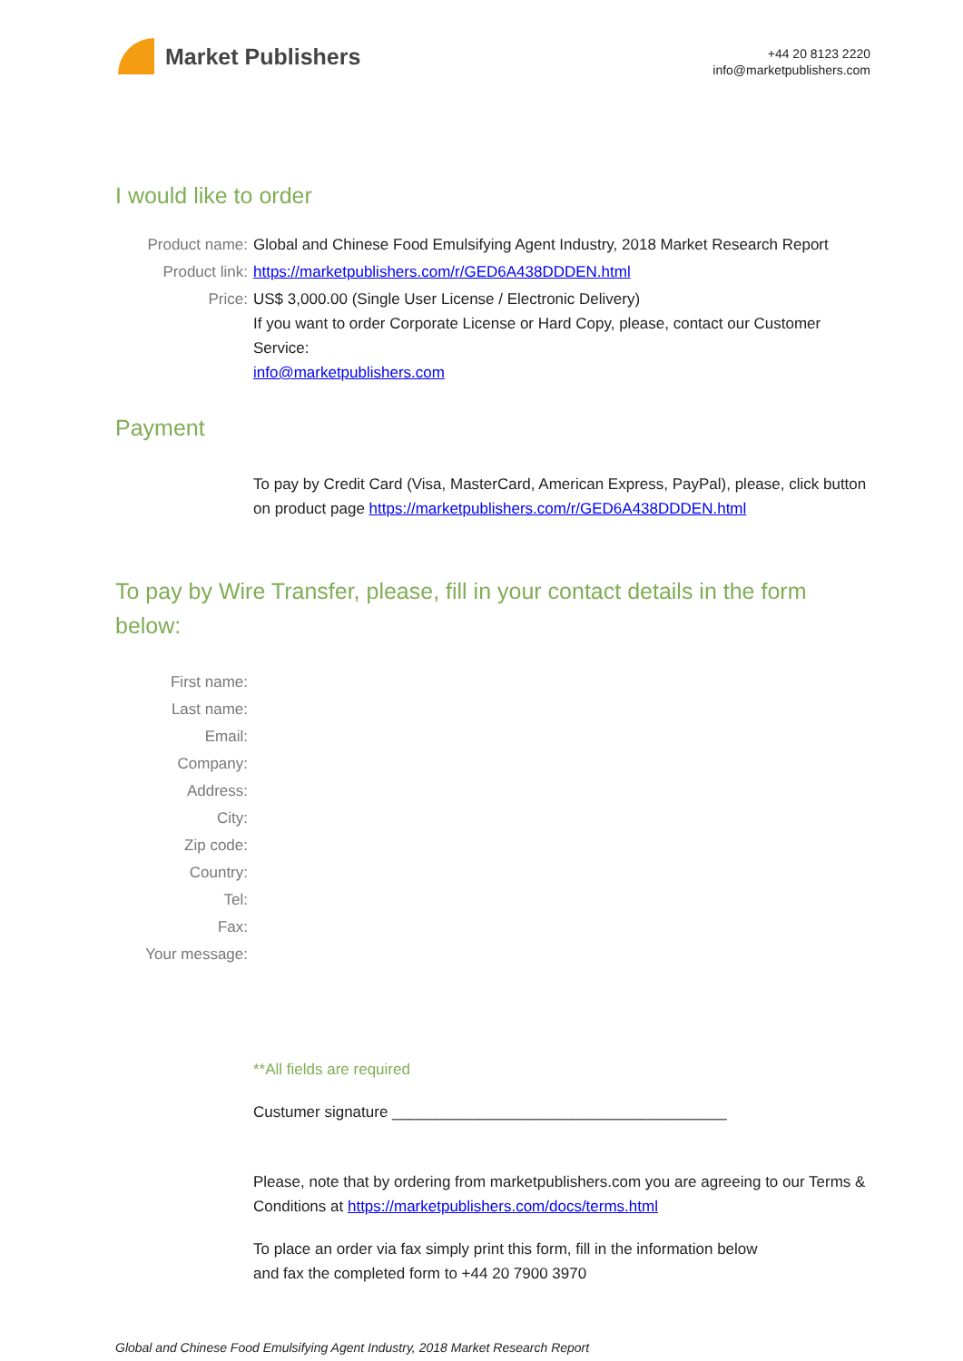Market Publishers
+44 20 8123 2220
info@marketpublishers.com
I would like to order
Product name: Global and Chinese Food Emulsifying Agent Industry, 2018 Market Research Report
Product link: https://marketpublishers.com/r/GED6A438DDDEN.html
Price: US$ 3,000.00 (Single User License / Electronic Delivery)
If you want to order Corporate License or Hard Copy, please, contact our Customer Service:
info@marketpublishers.com
Payment
To pay by Credit Card (Visa, MasterCard, American Express, PayPal), please, click button on product page https://marketpublishers.com/r/GED6A438DDDEN.html
To pay by Wire Transfer, please, fill in your contact details in the form below:
First name:
Last name:
Email:
Company:
Address:
City:
Zip code:
Country:
Tel:
Fax:
Your message:
**All fields are required
Custumer signature _______________________________________
Please, note that by ordering from marketpublishers.com you are agreeing to our Terms & Conditions at https://marketpublishers.com/docs/terms.html
To place an order via fax simply print this form, fill in the information below
and fax the completed form to +44 20 7900 3970
Global and Chinese Food Emulsifying Agent Industry, 2018 Market Research Report